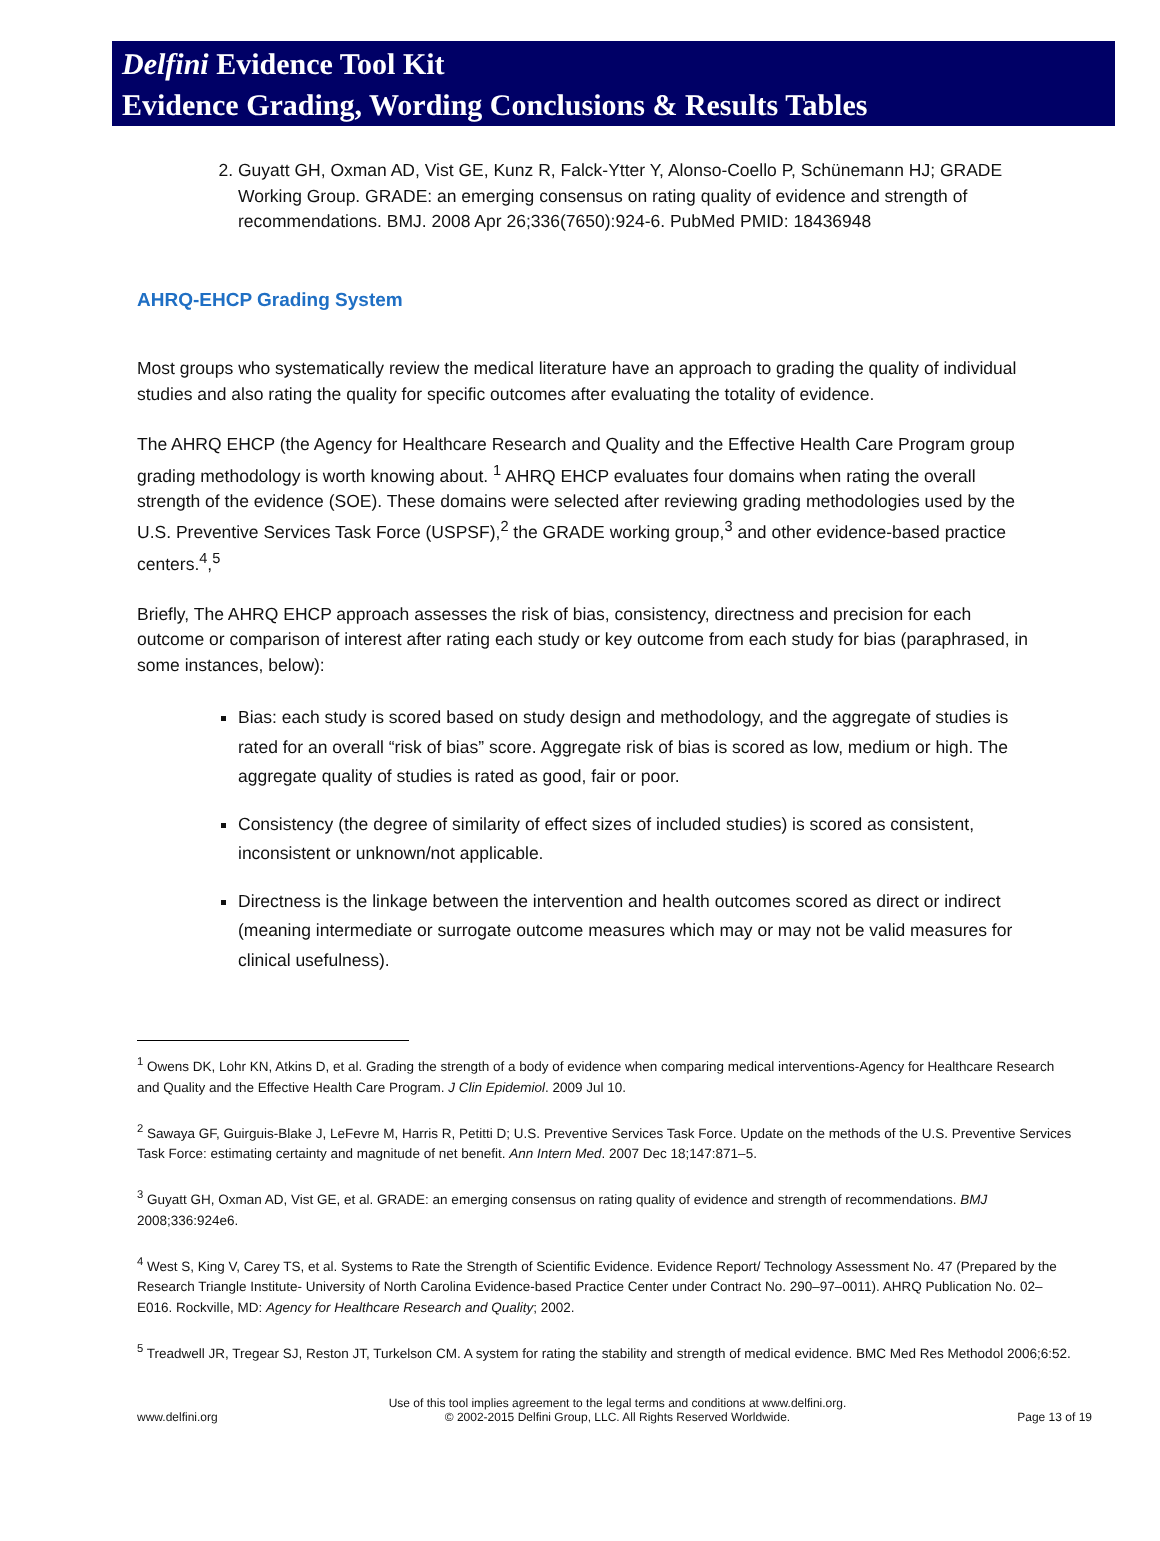Delfini Evidence Tool Kit
Evidence Grading, Wording Conclusions & Results Tables
2. Guyatt GH, Oxman AD, Vist GE, Kunz R, Falck-Ytter Y, Alonso-Coello P, Schünemann HJ; GRADE Working Group. GRADE: an emerging consensus on rating quality of evidence and strength of recommendations. BMJ. 2008 Apr 26;336(7650):924-6. PubMed PMID: 18436948
AHRQ-EHCP Grading System
Most groups who systematically review the medical literature have an approach to grading the quality of individual studies and also rating the quality for specific outcomes after evaluating the totality of evidence.
The AHRQ EHCP (the Agency for Healthcare Research and Quality and the Effective Health Care Program group grading methodology is worth knowing about. <sup>1</sup> AHRQ EHCP evaluates four domains when rating the overall strength of the evidence (SOE). These domains were selected after reviewing grading methodologies used by the U.S. Preventive Services Task Force (USPSF),<sup>2</sup> the GRADE working group,<sup>3</sup> and other evidence-based practice centers.<sup>4</sup>,<sup>5</sup>
Briefly, The AHRQ EHCP approach assesses the risk of bias, consistency, directness and precision for each outcome or comparison of interest after rating each study or key outcome from each study for bias (paraphrased, in some instances, below):
Bias: each study is scored based on study design and methodology, and the aggregate of studies is rated for an overall “risk of bias” score. Aggregate risk of bias is scored as low, medium or high. The aggregate quality of studies is rated as good, fair or poor.
Consistency (the degree of similarity of effect sizes of included studies) is scored as consistent, inconsistent or unknown/not applicable.
Directness is the linkage between the intervention and health outcomes scored as direct or indirect (meaning intermediate or surrogate outcome measures which may or may not be valid measures for clinical usefulness).
<sup>1</sup> Owens DK, Lohr KN, Atkins D, et al. Grading the strength of a body of evidence when comparing medical interventions-Agency for Healthcare Research and Quality and the Effective Health Care Program. J Clin Epidemiol. 2009 Jul 10.
<sup>2</sup> Sawaya GF, Guirguis-Blake J, LeFevre M, Harris R, Petitti D; U.S. Preventive Services Task Force. Update on the methods of the U.S. Preventive Services Task Force: estimating certainty and magnitude of net benefit. Ann Intern Med. 2007 Dec 18;147:871–5.
<sup>3</sup> Guyatt GH, Oxman AD, Vist GE, et al. GRADE: an emerging consensus on rating quality of evidence and strength of recommendations. BMJ 2008;336:924e6.
<sup>4</sup> West S, King V, Carey TS, et al. Systems to Rate the Strength of Scientific Evidence. Evidence Report/ Technology Assessment No. 47 (Prepared by the Research Triangle Institute- University of North Carolina Evidence-based Practice Center under Contract No. 290–97–0011). AHRQ Publication No. 02–E016. Rockville, MD: Agency for Healthcare Research and Quality; 2002.
<sup>5</sup> Treadwell JR, Tregear SJ, Reston JT, Turkelson CM. A system for rating the stability and strength of medical evidence. BMC Med Res Methodol 2006;6:52.
www.delfini.org Use of this tool implies agreement to the legal terms and conditions at www.delfini.org.
© 2002-2015 Delfini Group, LLC. All Rights Reserved Worldwide. Page 13 of 19